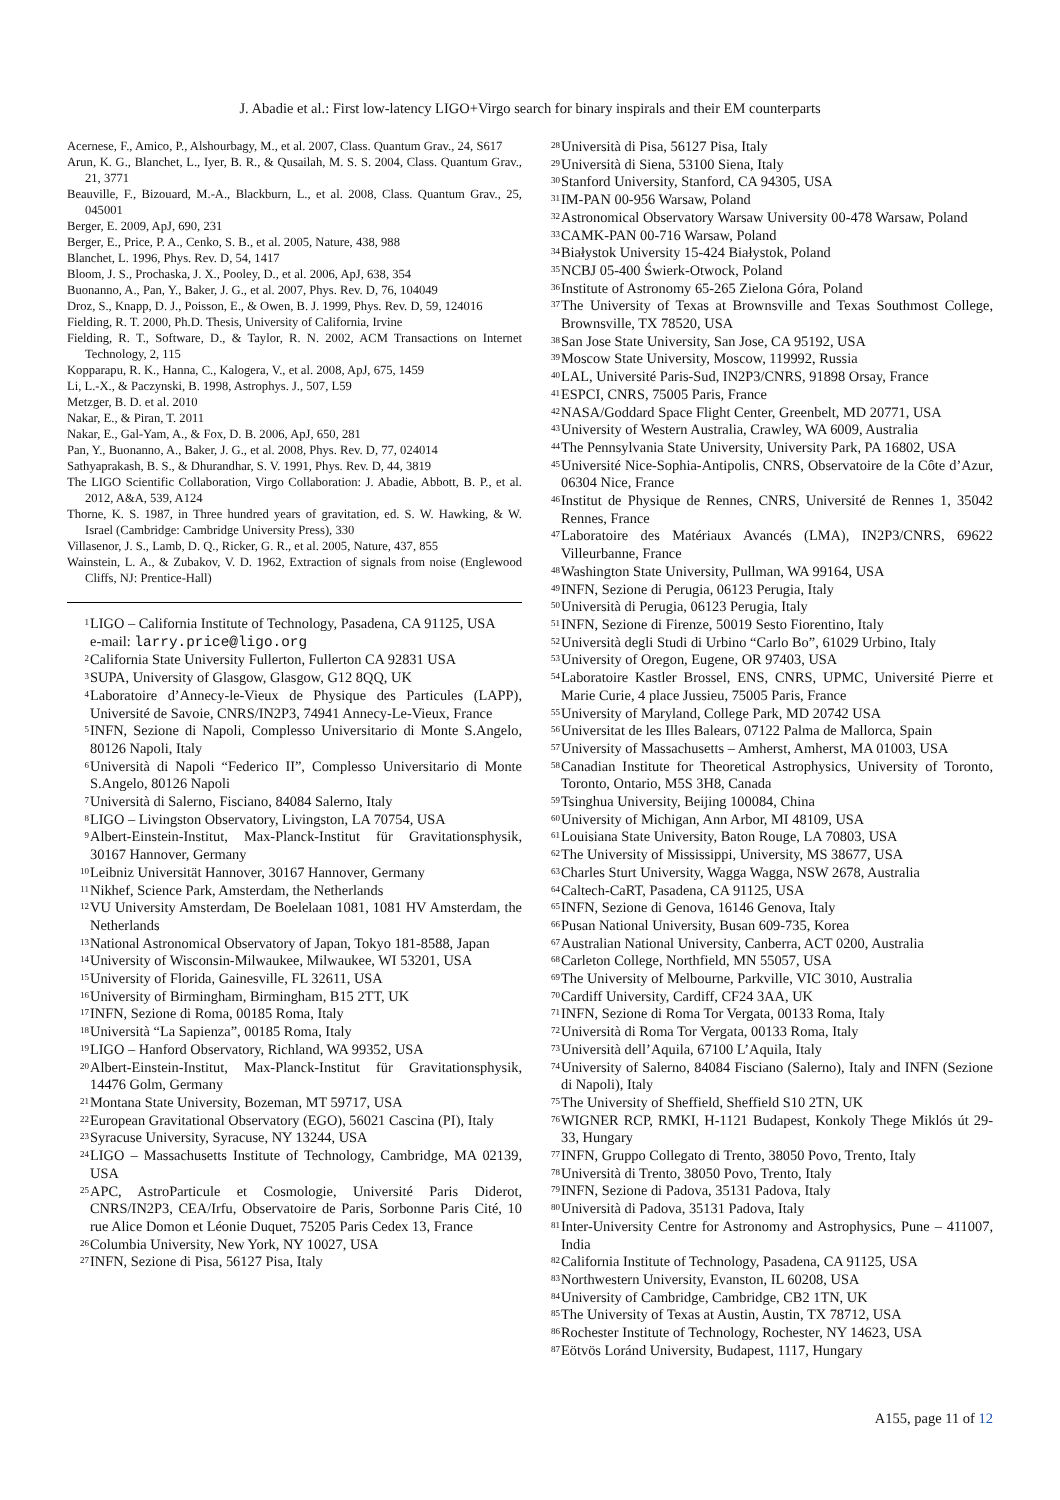J. Abadie et al.: First low-latency LIGO+Virgo search for binary inspirals and their EM counterparts
Acernese, F., Amico, P., Alshourbagy, M., et al. 2007, Class. Quantum Grav., 24, S617
Arun, K. G., Blanchet, L., Iyer, B. R., & Qusailah, M. S. S. 2004, Class. Quantum Grav., 21, 3771
Beauville, F., Bizouard, M.-A., Blackburn, L., et al. 2008, Class. Quantum Grav., 25, 045001
Berger, E. 2009, ApJ, 690, 231
Berger, E., Price, P. A., Cenko, S. B., et al. 2005, Nature, 438, 988
Blanchet, L. 1996, Phys. Rev. D, 54, 1417
Bloom, J. S., Prochaska, J. X., Pooley, D., et al. 2006, ApJ, 638, 354
Buonanno, A., Pan, Y., Baker, J. G., et al. 2007, Phys. Rev. D, 76, 104049
Droz, S., Knapp, D. J., Poisson, E., & Owen, B. J. 1999, Phys. Rev. D, 59, 124016
Fielding, R. T. 2000, Ph.D. Thesis, University of California, Irvine
Fielding, R. T., Software, D., & Taylor, R. N. 2002, ACM Transactions on Internet Technology, 2, 115
Kopparapu, R. K., Hanna, C., Kalogera, V., et al. 2008, ApJ, 675, 1459
Li, L.-X., & Paczynski, B. 1998, Astrophys. J., 507, L59
Metzger, B. D. et al. 2010
Nakar, E., & Piran, T. 2011
Nakar, E., Gal-Yam, A., & Fox, D. B. 2006, ApJ, 650, 281
Pan, Y., Buonanno, A., Baker, J. G., et al. 2008, Phys. Rev. D, 77, 024014
Sathyaprakash, B. S., & Dhurandhar, S. V. 1991, Phys. Rev. D, 44, 3819
The LIGO Scientific Collaboration, Virgo Collaboration: J. Abadie, Abbott, B. P., et al. 2012, A&A, 539, A124
Thorne, K. S. 1987, in Three hundred years of gravitation, ed. S. W. Hawking, & W. Israel (Cambridge: Cambridge University Press), 330
Villasenor, J. S., Lamb, D. Q., Ricker, G. R., et al. 2005, Nature, 437, 855
Wainstein, L. A., & Zubakov, V. D. 1962, Extraction of signals from noise (Englewood Cliffs, NJ: Prentice-Hall)
<sup>1</sup> LIGO – California Institute of Technology, Pasadena, CA 91125, USA
e-mail: larry.price@ligo.org
<sup>2</sup> California State University Fullerton, Fullerton CA 92831 USA
<sup>3</sup> SUPA, University of Glasgow, Glasgow, G12 8QQ, UK
<sup>4</sup> Laboratoire d’Annecy-le-Vieux de Physique des Particules (LAPP), Université de Savoie, CNRS/IN2P3, 74941 Annecy-Le-Vieux, France
<sup>5</sup> INFN, Sezione di Napoli, Complesso Universitario di Monte S.Angelo, 80126 Napoli, Italy
<sup>6</sup> Università di Napoli “Federico II”, Complesso Universitario di Monte S.Angelo, 80126 Napoli
<sup>7</sup> Università di Salerno, Fisciano, 84084 Salerno, Italy
<sup>8</sup> LIGO – Livingston Observatory, Livingston, LA 70754, USA
<sup>9</sup> Albert-Einstein-Institut, Max-Planck-Institut für Gravitationsphysik, 30167 Hannover, Germany
<sup>10</sup> Leibniz Universität Hannover, 30167 Hannover, Germany
<sup>11</sup> Nikhef, Science Park, Amsterdam, the Netherlands
<sup>12</sup> VU University Amsterdam, De Boelelaan 1081, 1081 HV Amsterdam, the Netherlands
<sup>13</sup> National Astronomical Observatory of Japan, Tokyo 181-8588, Japan
<sup>14</sup> University of Wisconsin-Milwaukee, Milwaukee, WI 53201, USA
<sup>15</sup> University of Florida, Gainesville, FL 32611, USA
<sup>16</sup> University of Birmingham, Birmingham, B15 2TT, UK
<sup>17</sup> INFN, Sezione di Roma, 00185 Roma, Italy
<sup>18</sup> Università “La Sapienza”, 00185 Roma, Italy
<sup>19</sup> LIGO – Hanford Observatory, Richland, WA 99352, USA
<sup>20</sup> Albert-Einstein-Institut, Max-Planck-Institut für Gravitationsphysik, 14476 Golm, Germany
<sup>21</sup> Montana State University, Bozeman, MT 59717, USA
<sup>22</sup> European Gravitational Observatory (EGO), 56021 Cascina (PI), Italy
<sup>23</sup> Syracuse University, Syracuse, NY 13244, USA
<sup>24</sup> LIGO – Massachusetts Institute of Technology, Cambridge, MA 02139, USA
<sup>25</sup> APC, AstroParticule et Cosmologie, Université Paris Diderot, CNRS/IN2P3, CEA/Irfu, Observatoire de Paris, Sorbonne Paris Cité, 10 rue Alice Domon et Léonie Duquet, 75205 Paris Cedex 13, France
<sup>26</sup> Columbia University, New York, NY 10027, USA
<sup>27</sup> INFN, Sezione di Pisa, 56127 Pisa, Italy
<sup>28</sup> Università di Pisa, 56127 Pisa, Italy
<sup>29</sup> Università di Siena, 53100 Siena, Italy
<sup>30</sup> Stanford University, Stanford, CA 94305, USA
<sup>31</sup> IM-PAN 00-956 Warsaw, Poland
<sup>32</sup> Astronomical Observatory Warsaw University 00-478 Warsaw, Poland
<sup>33</sup> CAMK-PAN 00-716 Warsaw, Poland
<sup>34</sup> Białystok University 15-424 Białystok, Poland
<sup>35</sup> NCBJ 05-400 Świerk-Otwock, Poland
<sup>36</sup> Institute of Astronomy 65-265 Zielona Góra, Poland
<sup>37</sup> The University of Texas at Brownsville and Texas Southmost College, Brownsville, TX 78520, USA
<sup>38</sup> San Jose State University, San Jose, CA 95192, USA
<sup>39</sup> Moscow State University, Moscow, 119992, Russia
<sup>40</sup> LAL, Université Paris-Sud, IN2P3/CNRS, 91898 Orsay, France
<sup>41</sup> ESPCI, CNRS, 75005 Paris, France
<sup>42</sup> NASA/Goddard Space Flight Center, Greenbelt, MD 20771, USA
<sup>43</sup> University of Western Australia, Crawley, WA 6009, Australia
<sup>44</sup> The Pennsylvania State University, University Park, PA 16802, USA
<sup>45</sup> Université Nice-Sophia-Antipolis, CNRS, Observatoire de la Côte d’Azur, 06304 Nice, France
<sup>46</sup> Institut de Physique de Rennes, CNRS, Université de Rennes 1, 35042 Rennes, France
<sup>47</sup> Laboratoire des Matériaux Avancés (LMA), IN2P3/CNRS, 69622 Villeurbanne, France
<sup>48</sup> Washington State University, Pullman, WA 99164, USA
<sup>49</sup> INFN, Sezione di Perugia, 06123 Perugia, Italy
<sup>50</sup> Università di Perugia, 06123 Perugia, Italy
<sup>51</sup> INFN, Sezione di Firenze, 50019 Sesto Fiorentino, Italy
<sup>52</sup> Università degli Studi di Urbino “Carlo Bo”, 61029 Urbino, Italy
<sup>53</sup> University of Oregon, Eugene, OR 97403, USA
<sup>54</sup> Laboratoire Kastler Brossel, ENS, CNRS, UPMC, Université Pierre et Marie Curie, 4 place Jussieu, 75005 Paris, France
<sup>55</sup> University of Maryland, College Park, MD 20742 USA
<sup>56</sup> Universitat de les Illes Balears, 07122 Palma de Mallorca, Spain
<sup>57</sup> University of Massachusetts – Amherst, Amherst, MA 01003, USA
<sup>58</sup> Canadian Institute for Theoretical Astrophysics, University of Toronto, Toronto, Ontario, M5S 3H8, Canada
<sup>59</sup> Tsinghua University, Beijing 100084, China
<sup>60</sup> University of Michigan, Ann Arbor, MI 48109, USA
<sup>61</sup> Louisiana State University, Baton Rouge, LA 70803, USA
<sup>62</sup> The University of Mississippi, University, MS 38677, USA
<sup>63</sup> Charles Sturt University, Wagga Wagga, NSW 2678, Australia
<sup>64</sup> Caltech-CaRT, Pasadena, CA 91125, USA
<sup>65</sup> INFN, Sezione di Genova, 16146 Genova, Italy
<sup>66</sup> Pusan National University, Busan 609-735, Korea
<sup>67</sup> Australian National University, Canberra, ACT 0200, Australia
<sup>68</sup> Carleton College, Northfield, MN 55057, USA
<sup>69</sup> The University of Melbourne, Parkville, VIC 3010, Australia
<sup>70</sup> Cardiff University, Cardiff, CF24 3AA, UK
<sup>71</sup> INFN, Sezione di Roma Tor Vergata, 00133 Roma, Italy
<sup>72</sup> Università di Roma Tor Vergata, 00133 Roma, Italy
<sup>73</sup> Università dell’Aquila, 67100 L’Aquila, Italy
<sup>74</sup> University of Salerno, 84084 Fisciano (Salerno), Italy and INFN (Sezione di Napoli), Italy
<sup>75</sup> The University of Sheffield, Sheffield S10 2TN, UK
<sup>76</sup> WIGNER RCP, RMKI, H-1121 Budapest, Konkoly Thege Miklós út 29-33, Hungary
<sup>77</sup> INFN, Gruppo Collegato di Trento, 38050 Povo, Trento, Italy
<sup>78</sup> Università di Trento, 38050 Povo, Trento, Italy
<sup>79</sup> INFN, Sezione di Padova, 35131 Padova, Italy
<sup>80</sup> Università di Padova, 35131 Padova, Italy
<sup>81</sup> Inter-University Centre for Astronomy and Astrophysics, Pune – 411007, India
<sup>82</sup> California Institute of Technology, Pasadena, CA 91125, USA
<sup>83</sup> Northwestern University, Evanston, IL 60208, USA
<sup>84</sup> University of Cambridge, Cambridge, CB2 1TN, UK
<sup>85</sup> The University of Texas at Austin, Austin, TX 78712, USA
<sup>86</sup> Rochester Institute of Technology, Rochester, NY 14623, USA
<sup>87</sup> Eötvös Loránd University, Budapest, 1117, Hungary
A155, page 11 of 12